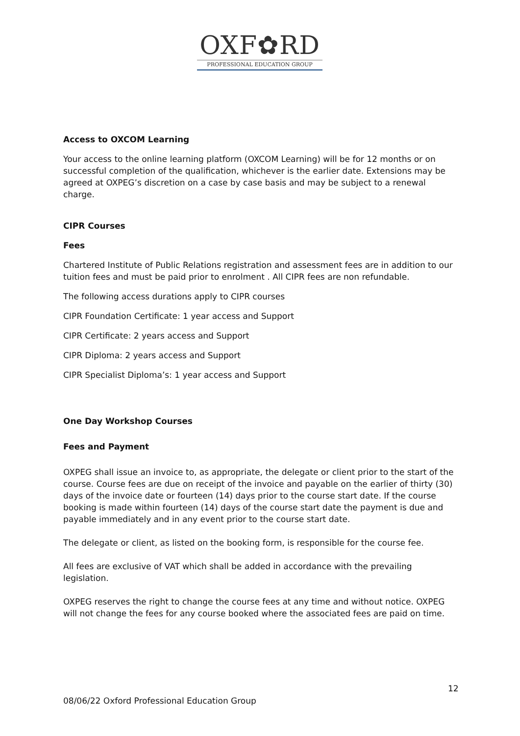OXF✿RD
PROFESSIONAL EDUCATION GROUP
Access to OXCOM Learning
Your access to the online learning platform (OXCOM Learning) will be for 12 months or on successful completion of the qualification, whichever is the earlier date. Extensions may be agreed at OXPEG’s discretion on a case by case basis and may be subject to a renewal charge.
CIPR Courses
Fees
Chartered Institute of Public Relations registration and assessment fees are in addition to our tuition fees and must be paid prior to enrolment . All CIPR fees are non refundable.
The following access durations apply to CIPR courses
CIPR Foundation Certificate: 1 year access and Support
CIPR Certificate: 2 years access and Support
CIPR Diploma: 2 years access and Support
CIPR Specialist Diploma’s: 1 year access and Support
One Day Workshop Courses
Fees and Payment
OXPEG shall issue an invoice to, as appropriate, the delegate or client prior to the start of the course. Course fees are due on receipt of the invoice and payable on the earlier of thirty (30) days of the invoice date or fourteen (14) days prior to the course start date. If the course booking is made within fourteen (14) days of the course start date the payment is due and payable immediately and in any event prior to the course start date.
The delegate or client, as listed on the booking form, is responsible for the course fee.
All fees are exclusive of VAT which shall be added in accordance with the prevailing legislation.
OXPEG reserves the right to change the course fees at any time and without notice. OXPEG will not change the fees for any course booked where the associated fees are paid on time.
12
08/06/22 Oxford Professional Education Group